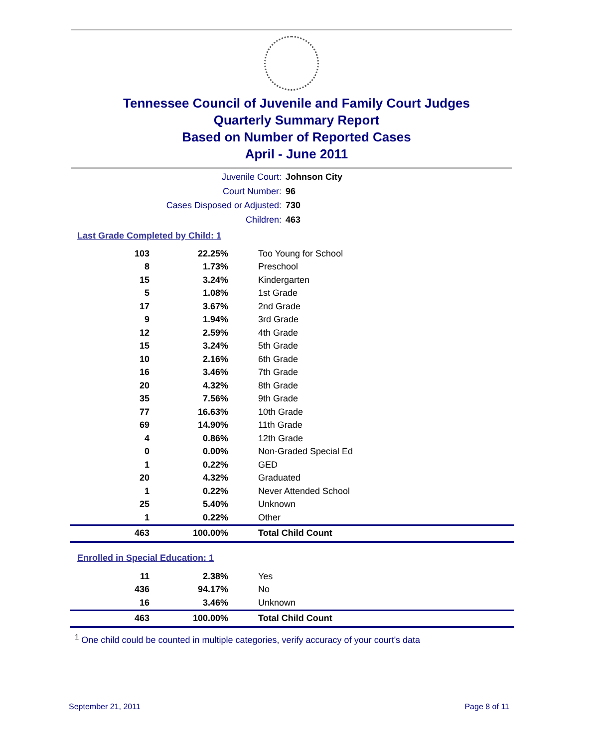Tennessee Council of Juvenile and Family Court Judges
Quarterly Summary Report
Based on Number of Reported Cases
April - June 2011
Juvenile Court: Johnson City
Court Number: 96
Cases Disposed or Adjusted: 730
Children: 463
Last Grade Completed by Child: 1
| 103 | 22.25% | Too Young for School |
| 8 | 1.73% | Preschool |
| 15 | 3.24% | Kindergarten |
| 5 | 1.08% | 1st Grade |
| 17 | 3.67% | 2nd Grade |
| 9 | 1.94% | 3rd Grade |
| 12 | 2.59% | 4th Grade |
| 15 | 3.24% | 5th Grade |
| 10 | 2.16% | 6th Grade |
| 16 | 3.46% | 7th Grade |
| 20 | 4.32% | 8th Grade |
| 35 | 7.56% | 9th Grade |
| 77 | 16.63% | 10th Grade |
| 69 | 14.90% | 11th Grade |
| 4 | 0.86% | 12th Grade |
| 0 | 0.00% | Non-Graded Special Ed |
| 1 | 0.22% | GED |
| 20 | 4.32% | Graduated |
| 1 | 0.22% | Never Attended School |
| 25 | 5.40% | Unknown |
| 1 | 0.22% | Other |
| 463 | 100.00% | Total Child Count |
Enrolled in Special Education: 1
| 11 | 2.38% | Yes |
| 436 | 94.17% | No |
| 16 | 3.46% | Unknown |
| 463 | 100.00% | Total Child Count |
<sup>1</sup> One child could be counted in multiple categories, verify accuracy of your court's data
September 21, 2011 Page 8 of 11